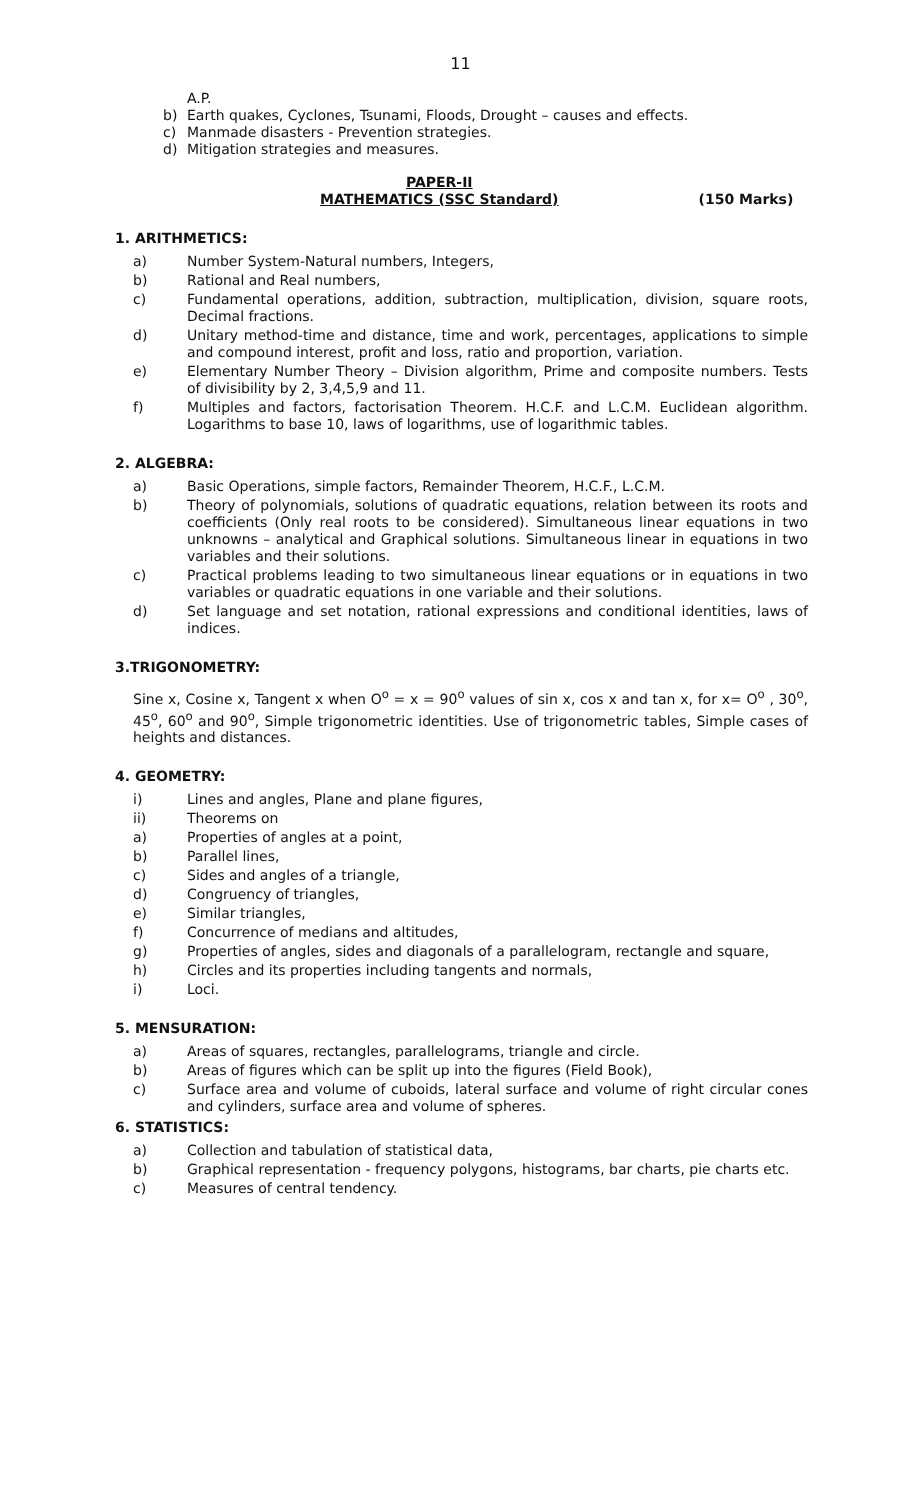11
A.P.
b) Earth quakes, Cyclones, Tsunami, Floods, Drought – causes and effects.
c) Manmade disasters - Prevention strategies.
d) Mitigation strategies and measures.
PAPER-II
MATHEMATICS (SSC Standard)
(150 Marks)
1. ARITHMETICS:
a) Number System-Natural numbers, Integers,
b) Rational and Real numbers,
c) Fundamental operations, addition, subtraction, multiplication, division, square roots, Decimal fractions.
d) Unitary method-time and distance, time and work, percentages, applications to simple and compound interest, profit and loss, ratio and proportion, variation.
e) Elementary Number Theory – Division algorithm, Prime and composite numbers. Tests of divisibility by 2, 3,4,5,9 and 11.
f) Multiples and factors, factorisation Theorem. H.C.F. and L.C.M. Euclidean algorithm. Logarithms to base 10, laws of logarithms, use of logarithmic tables.
2. ALGEBRA:
a) Basic Operations, simple factors, Remainder Theorem, H.C.F., L.C.M.
b) Theory of polynomials, solutions of quadratic equations, relation between its roots and coefficients (Only real roots to be considered). Simultaneous linear equations in two unknowns – analytical and Graphical solutions. Simultaneous linear in equations in two variables and their solutions.
c) Practical problems leading to two simultaneous linear equations or in equations in two variables or quadratic equations in one variable and their solutions.
d) Set language and set notation, rational expressions and conditional identities, laws of indices.
3.TRIGONOMETRY:
Sine x, Cosine x, Tangent x when O<sup>o</sup> = x = 90<sup>o</sup> values of sin x, cos x and tan x, for x= O<sup>o</sup> , 30<sup>o</sup>, 45<sup>o</sup>, 60<sup>o</sup> and 90<sup>o</sup>, Simple trigonometric identities. Use of trigonometric tables, Simple cases of heights and distances.
4. GEOMETRY:
i) Lines and angles, Plane and plane figures,
ii) Theorems on
a) Properties of angles at a point,
b) Parallel lines,
c) Sides and angles of a triangle,
d) Congruency of triangles,
e) Similar triangles,
f) Concurrence of medians and altitudes,
g) Properties of angles, sides and diagonals of a parallelogram, rectangle and square,
h) Circles and its properties including tangents and normals,
i) Loci.
5. MENSURATION:
a) Areas of squares, rectangles, parallelograms, triangle and circle.
b) Areas of figures which can be split up into the figures (Field Book),
c) Surface area and volume of cuboids, lateral surface and volume of right circular cones and cylinders, surface area and volume of spheres.
6. STATISTICS:
a) Collection and tabulation of statistical data,
b) Graphical representation - frequency polygons, histograms, bar charts, pie charts etc.
c) Measures of central tendency.